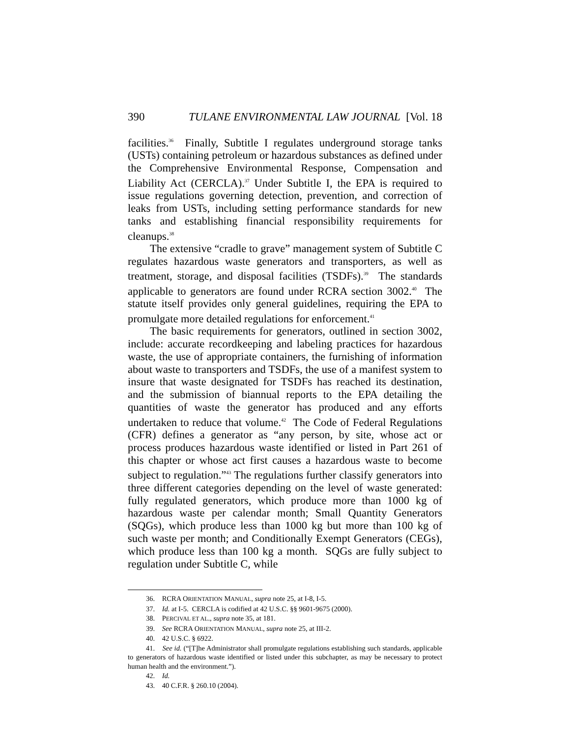390 TULANE ENVIRONMENTAL LAW JOURNAL [Vol. 18
facilities.<sup>36</sup> Finally, Subtitle I regulates underground storage tanks (USTs) containing petroleum or hazardous substances as defined under the Comprehensive Environmental Response, Compensation and Liability Act (CERCLA).<sup>37</sup> Under Subtitle I, the EPA is required to issue regulations governing detection, prevention, and correction of leaks from USTs, including setting performance standards for new tanks and establishing financial responsibility requirements for cleanups.<sup>38</sup>
The extensive “cradle to grave” management system of Subtitle C regulates hazardous waste generators and transporters, as well as treatment, storage, and disposal facilities (TSDFs).<sup>39</sup> The standards applicable to generators are found under RCRA section 3002.<sup>40</sup> The statute itself provides only general guidelines, requiring the EPA to promulgate more detailed regulations for enforcement.<sup>41</sup>
The basic requirements for generators, outlined in section 3002, include: accurate recordkeeping and labeling practices for hazardous waste, the use of appropriate containers, the furnishing of information about waste to transporters and TSDFs, the use of a manifest system to insure that waste designated for TSDFs has reached its destination, and the submission of biannual reports to the EPA detailing the quantities of waste the generator has produced and any efforts undertaken to reduce that volume.<sup>42</sup> The Code of Federal Regulations (CFR) defines a generator as “any person, by site, whose act or process produces hazardous waste identified or listed in Part 261 of this chapter or whose act first causes a hazardous waste to become subject to regulation.”<sup>43</sup> The regulations further classify generators into three different categories depending on the level of waste generated: fully regulated generators, which produce more than 1000 kg of hazardous waste per calendar month; Small Quantity Generators (SQGs), which produce less than 1000 kg but more than 100 kg of such waste per month; and Conditionally Exempt Generators (CEGs), which produce less than 100 kg a month. SQGs are fully subject to regulation under Subtitle C, while
36. RCRA ORIENTATION MANUAL, supra note 25, at I-8, I-5.
37. Id. at I-5. CERCLA is codified at 42 U.S.C. §§ 9601-9675 (2000).
38. PERCIVAL ET AL., supra note 35, at 181.
39. See RCRA ORIENTATION MANUAL, supra note 25, at III-2.
40. 42 U.S.C. § 6922.
41. See id. (“[T]he Administrator shall promulgate regulations establishing such standards, applicable to generators of hazardous waste identified or listed under this subchapter, as may be necessary to protect human health and the environment.”).
42. Id.
43. 40 C.F.R. § 260.10 (2004).